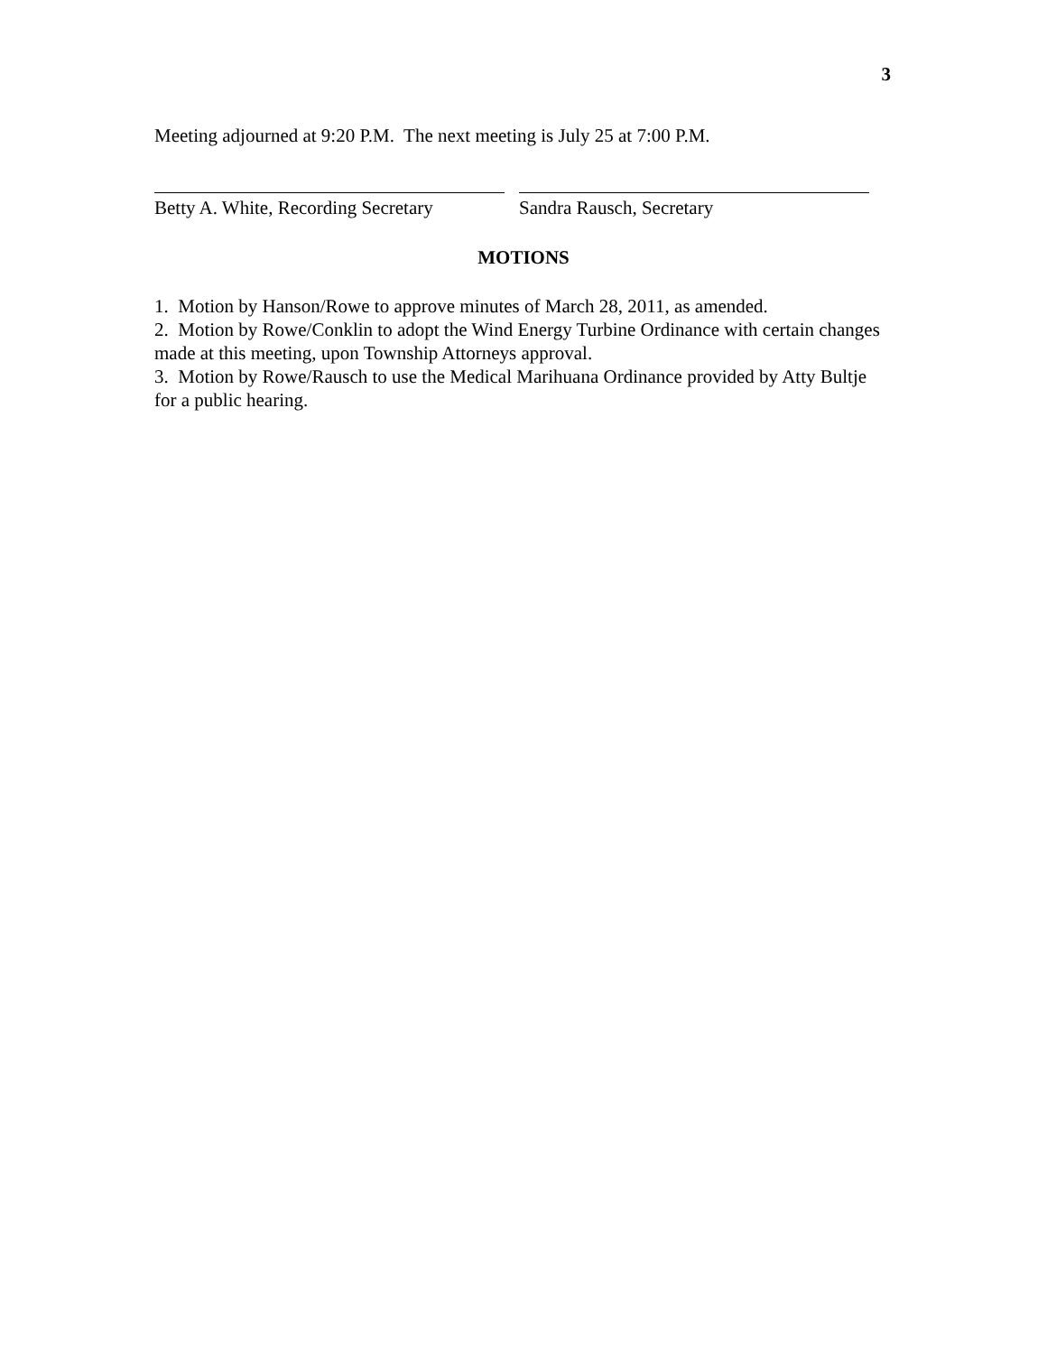3
Meeting adjourned at 9:20 P.M. The next meeting is July 25 at 7:00 P.M.
Betty A. White, Recording Secretary
Sandra Rausch, Secretary
MOTIONS
1. Motion by Hanson/Rowe to approve minutes of March 28, 2011, as amended.
2. Motion by Rowe/Conklin to adopt the Wind Energy Turbine Ordinance with certain changes made at this meeting, upon Township Attorneys approval.
3. Motion by Rowe/Rausch to use the Medical Marihuana Ordinance provided by Atty Bultje for a public hearing.